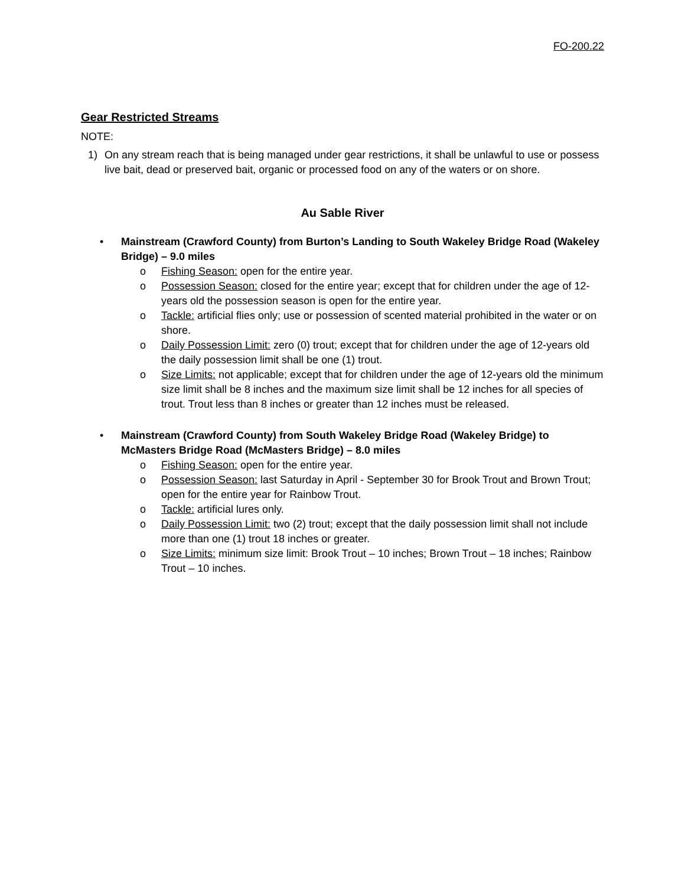FO-200.22
Gear Restricted Streams
NOTE:
1) On any stream reach that is being managed under gear restrictions, it shall be unlawful to use or possess live bait, dead or preserved bait, organic or processed food on any of the waters or on shore.
Au Sable River
• Mainstream (Crawford County) from Burton’s Landing to South Wakeley Bridge Road (Wakeley Bridge) – 9.0 miles
o Fishing Season: open for the entire year.
o Possession Season: closed for the entire year; except that for children under the age of 12-years old the possession season is open for the entire year.
o Tackle: artificial flies only; use or possession of scented material prohibited in the water or on shore.
o Daily Possession Limit: zero (0) trout; except that for children under the age of 12-years old the daily possession limit shall be one (1) trout.
o Size Limits: not applicable; except that for children under the age of 12-years old the minimum size limit shall be 8 inches and the maximum size limit shall be 12 inches for all species of trout. Trout less than 8 inches or greater than 12 inches must be released.
• Mainstream (Crawford County) from South Wakeley Bridge Road (Wakeley Bridge) to McMasters Bridge Road (McMasters Bridge) – 8.0 miles
o Fishing Season: open for the entire year.
o Possession Season: last Saturday in April - September 30 for Brook Trout and Brown Trout; open for the entire year for Rainbow Trout.
o Tackle: artificial lures only.
o Daily Possession Limit: two (2) trout; except that the daily possession limit shall not include more than one (1) trout 18 inches or greater.
o Size Limits: minimum size limit: Brook Trout – 10 inches; Brown Trout – 18 inches; Rainbow Trout – 10 inches.